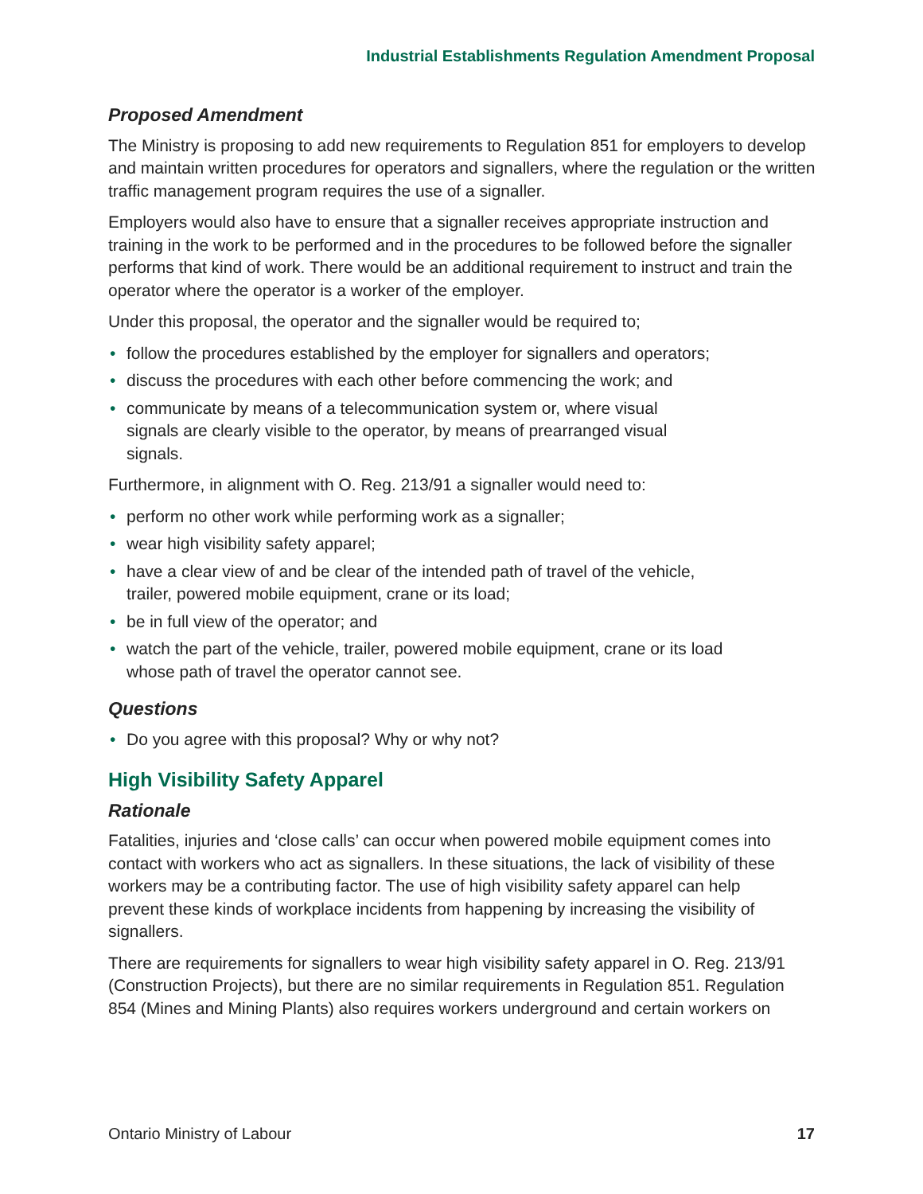Industrial Establishments Regulation Amendment Proposal
Proposed Amendment
The Ministry is proposing to add new requirements to Regulation 851 for employers to develop and maintain written procedures for operators and signallers, where the regulation or the written traffic management program requires the use of a signaller.
Employers would also have to ensure that a signaller receives appropriate instruction and training in the work to be performed and in the procedures to be followed before the signaller performs that kind of work. There would be an additional requirement to instruct and train the operator where the operator is a worker of the employer.
Under this proposal, the operator and the signaller would be required to;
• follow the procedures established by the employer for signallers and operators;
• discuss the procedures with each other before commencing the work; and
• communicate by means of a telecommunication system or, where visual signals are clearly visible to the operator, by means of prearranged visual signals.
Furthermore, in alignment with O. Reg. 213/91 a signaller would need to:
• perform no other work while performing work as a signaller;
• wear high visibility safety apparel;
• have a clear view of and be clear of the intended path of travel of the vehicle, trailer, powered mobile equipment, crane or its load;
• be in full view of the operator; and
• watch the part of the vehicle, trailer, powered mobile equipment, crane or its load whose path of travel the operator cannot see.
Questions
• Do you agree with this proposal? Why or why not?
High Visibility Safety Apparel
Rationale
Fatalities, injuries and ‘close calls’ can occur when powered mobile equipment comes into contact with workers who act as signallers. In these situations, the lack of visibility of these workers may be a contributing factor. The use of high visibility safety apparel can help prevent these kinds of workplace incidents from happening by increasing the visibility of signallers.
There are requirements for signallers to wear high visibility safety apparel in O. Reg. 213/91 (Construction Projects), but there are no similar requirements in Regulation 851. Regulation 854 (Mines and Mining Plants) also requires workers underground and certain workers on
Ontario Ministry of Labour 17